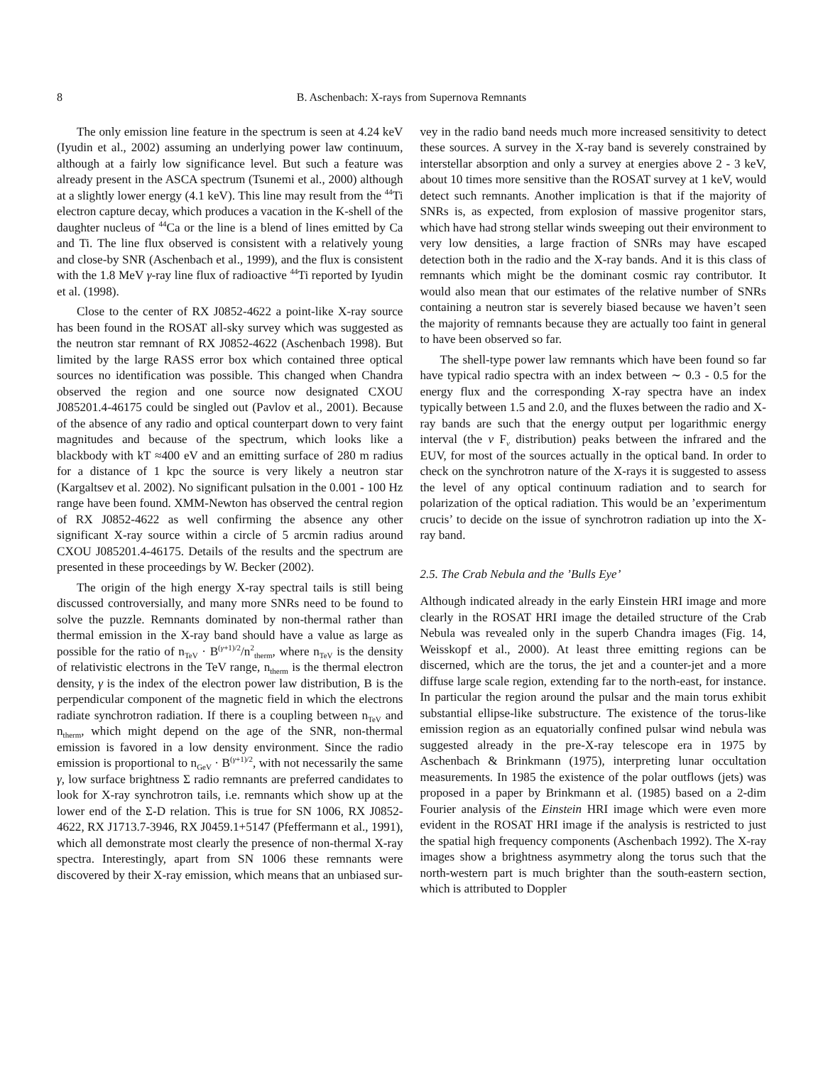8 B. Aschenbach: X-rays from Supernova Remnants
The only emission line feature in the spectrum is seen at 4.24 keV (Iyudin et al., 2002) assuming an underlying power law continuum, although at a fairly low significance level. But such a feature was already present in the ASCA spectrum (Tsunemi et al., 2000) although at a slightly lower energy (4.1 keV). This line may result from the <sup>44</sup>Ti electron capture decay, which produces a vacation in the K-shell of the daughter nucleus of <sup>44</sup>Ca or the line is a blend of lines emitted by Ca and Ti. The line flux observed is consistent with a relatively young and close-by SNR (Aschenbach et al., 1999), and the flux is consistent with the 1.8 MeV γ-ray line flux of radioactive <sup>44</sup>Ti reported by Iyudin et al. (1998).
Close to the center of RX J0852-4622 a point-like X-ray source has been found in the ROSAT all-sky survey which was suggested as the neutron star remnant of RX J0852-4622 (Aschenbach 1998). But limited by the large RASS error box which contained three optical sources no identification was possible. This changed when Chandra observed the region and one source now designated CXOU J085201.4-46175 could be singled out (Pavlov et al., 2001). Because of the absence of any radio and optical counterpart down to very faint magnitudes and because of the spectrum, which looks like a blackbody with kT ≈400 eV and an emitting surface of 280 m radius for a distance of 1 kpc the source is very likely a neutron star (Kargaltsev et al. 2002). No significant pulsation in the 0.001 - 100 Hz range have been found. XMM-Newton has observed the central region of RX J0852-4622 as well confirming the absence any other significant X-ray source within a circle of 5 arcmin radius around CXOU J085201.4-46175. Details of the results and the spectrum are presented in these proceedings by W. Becker (2002).
The origin of the high energy X-ray spectral tails is still being discussed controversially, and many more SNRs need to be found to solve the puzzle. Remnants dominated by non-thermal rather than thermal emission in the X-ray band should have a value as large as possible for the ratio of n<sub>TeV</sub> · B<sup>(γ+1)/2</sup>/n<sup>2</sup><sub>therm</sub>, where n<sub>TeV</sub> is the density of relativistic electrons in the TeV range, n<sub>therm</sub> is the thermal electron density, γ is the index of the electron power law distribution, B is the perpendicular component of the magnetic field in which the electrons radiate synchrotron radiation. If there is a coupling between n<sub>TeV</sub> and n<sub>therm</sub>, which might depend on the age of the SNR, non-thermal emission is favored in a low density environment. Since the radio emission is proportional to n<sub>GeV</sub> · B<sup>(γ+1)/2</sup>, with not necessarily the same γ, low surface brightness Σ radio remnants are preferred candidates to look for X-ray synchrotron tails, i.e. remnants which show up at the lower end of the Σ-D relation. This is true for SN 1006, RX J0852-4622, RX J1713.7-3946, RX J0459.1+5147 (Pfeffermann et al., 1991), which all demonstrate most clearly the presence of non-thermal X-ray spectra. Interestingly, apart from SN 1006 these remnants were discovered by their X-ray emission, which means that an unbiased sur-
vey in the radio band needs much more increased sensitivity to detect these sources. A survey in the X-ray band is severely constrained by interstellar absorption and only a survey at energies above 2 - 3 keV, about 10 times more sensitive than the ROSAT survey at 1 keV, would detect such remnants. Another implication is that if the majority of SNRs is, as expected, from explosion of massive progenitor stars, which have had strong stellar winds sweeping out their environment to very low densities, a large fraction of SNRs may have escaped detection both in the radio and the X-ray bands. And it is this class of remnants which might be the dominant cosmic ray contributor. It would also mean that our estimates of the relative number of SNRs containing a neutron star is severely biased because we haven’t seen the majority of remnants because they are actually too faint in general to have been observed so far.
The shell-type power law remnants which have been found so far have typical radio spectra with an index between ∼ 0.3 - 0.5 for the energy flux and the corresponding X-ray spectra have an index typically between 1.5 and 2.0, and the fluxes between the radio and X-ray bands are such that the energy output per logarithmic energy interval (the ν F<sub>ν</sub> distribution) peaks between the infrared and the EUV, for most of the sources actually in the optical band. In order to check on the synchrotron nature of the X-rays it is suggested to assess the level of any optical continuum radiation and to search for polarization of the optical radiation. This would be an ’experimentum crucis’ to decide on the issue of synchrotron radiation up into the X-ray band.
2.5. The Crab Nebula and the ’Bulls Eye’
Although indicated already in the early Einstein HRI image and more clearly in the ROSAT HRI image the detailed structure of the Crab Nebula was revealed only in the superb Chandra images (Fig. 14, Weisskopf et al., 2000). At least three emitting regions can be discerned, which are the torus, the jet and a counter-jet and a more diffuse large scale region, extending far to the north-east, for instance. In particular the region around the pulsar and the main torus exhibit substantial ellipse-like substructure. The existence of the torus-like emission region as an equatorially confined pulsar wind nebula was suggested already in the pre-X-ray telescope era in 1975 by Aschenbach & Brinkmann (1975), interpreting lunar occultation measurements. In 1985 the existence of the polar outflows (jets) was proposed in a paper by Brinkmann et al. (1985) based on a 2-dim Fourier analysis of the Einstein HRI image which were even more evident in the ROSAT HRI image if the analysis is restricted to just the spatial high frequency components (Aschenbach 1992). The X-ray images show a brightness asymmetry along the torus such that the north-western part is much brighter than the south-eastern section, which is attributed to Doppler